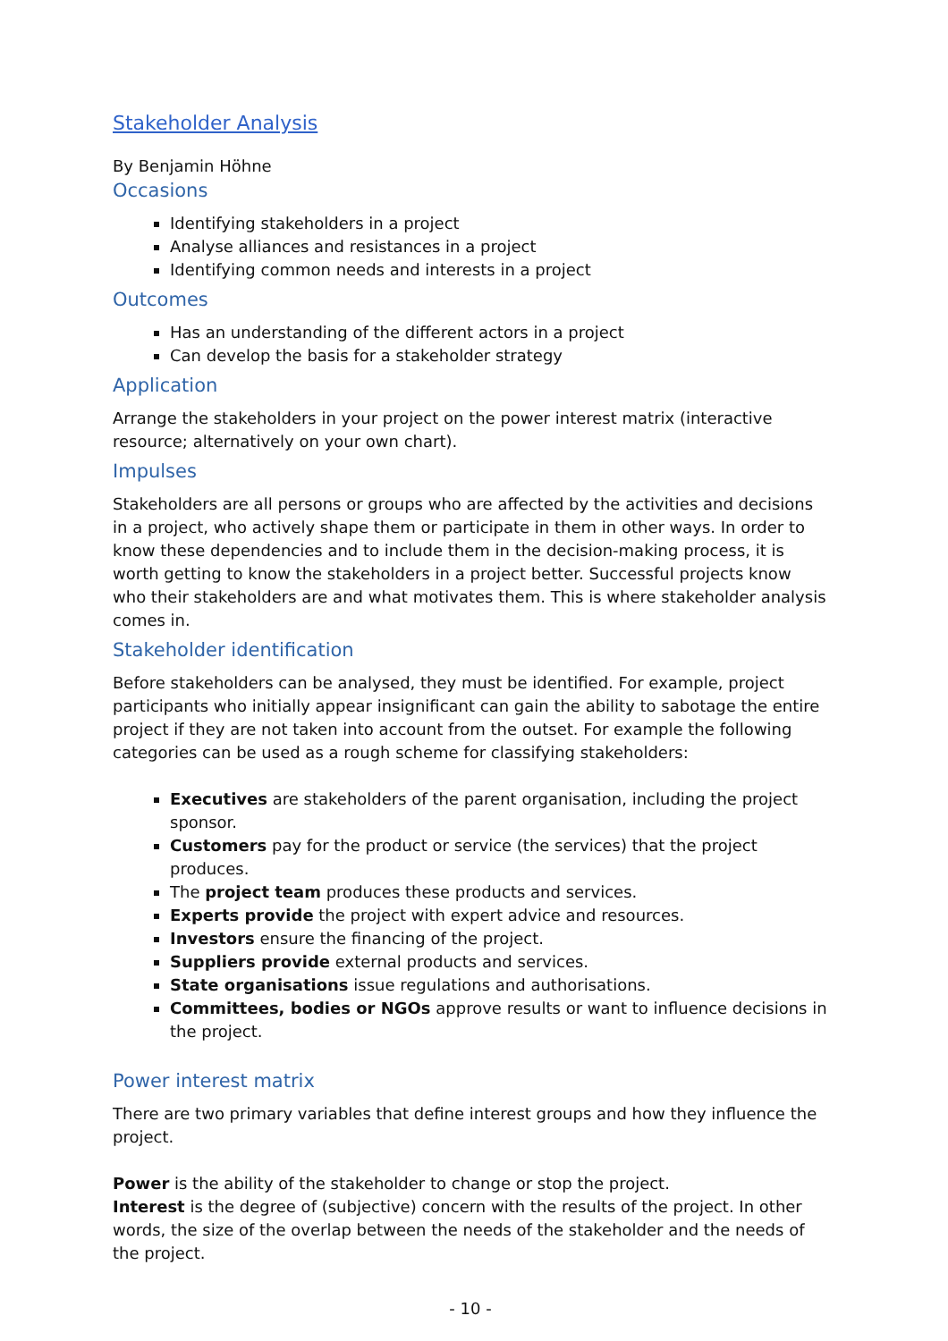Stakeholder Analysis
By Benjamin Höhne
Occasions
Identifying stakeholders in a project
Analyse alliances and resistances in a project
Identifying common needs and interests in a project
Outcomes
Has an understanding of the different actors in a project
Can develop the basis for a stakeholder strategy
Application
Arrange the stakeholders in your project on the power interest matrix (interactive resource; alternatively on your own chart).
Impulses
Stakeholders are all persons or groups who are affected by the activities and decisions in a project, who actively shape them or participate in them in other ways. In order to know these dependencies and to include them in the decision-making process, it is worth getting to know the stakeholders in a project better. Successful projects know who their stakeholders are and what motivates them. This is where stakeholder analysis comes in.
Stakeholder identification
Before stakeholders can be analysed, they must be identified. For example, project participants who initially appear insignificant can gain the ability to sabotage the entire project if they are not taken into account from the outset. For example the following categories can be used as a rough scheme for classifying stakeholders:
Executives are stakeholders of the parent organisation, including the project sponsor.
Customers pay for the product or service (the services) that the project produces.
The project team produces these products and services.
Experts provide the project with expert advice and resources.
Investors ensure the financing of the project.
Suppliers provide external products and services.
State organisations issue regulations and authorisations.
Committees, bodies or NGOs approve results or want to influence decisions in the project.
Power interest matrix
There are two primary variables that define interest groups and how they influence the project.
Power is the ability of the stakeholder to change or stop the project.
Interest is the degree of (subjective) concern with the results of the project. In other words, the size of the overlap between the needs of the stakeholder and the needs of the project.
- 10 -